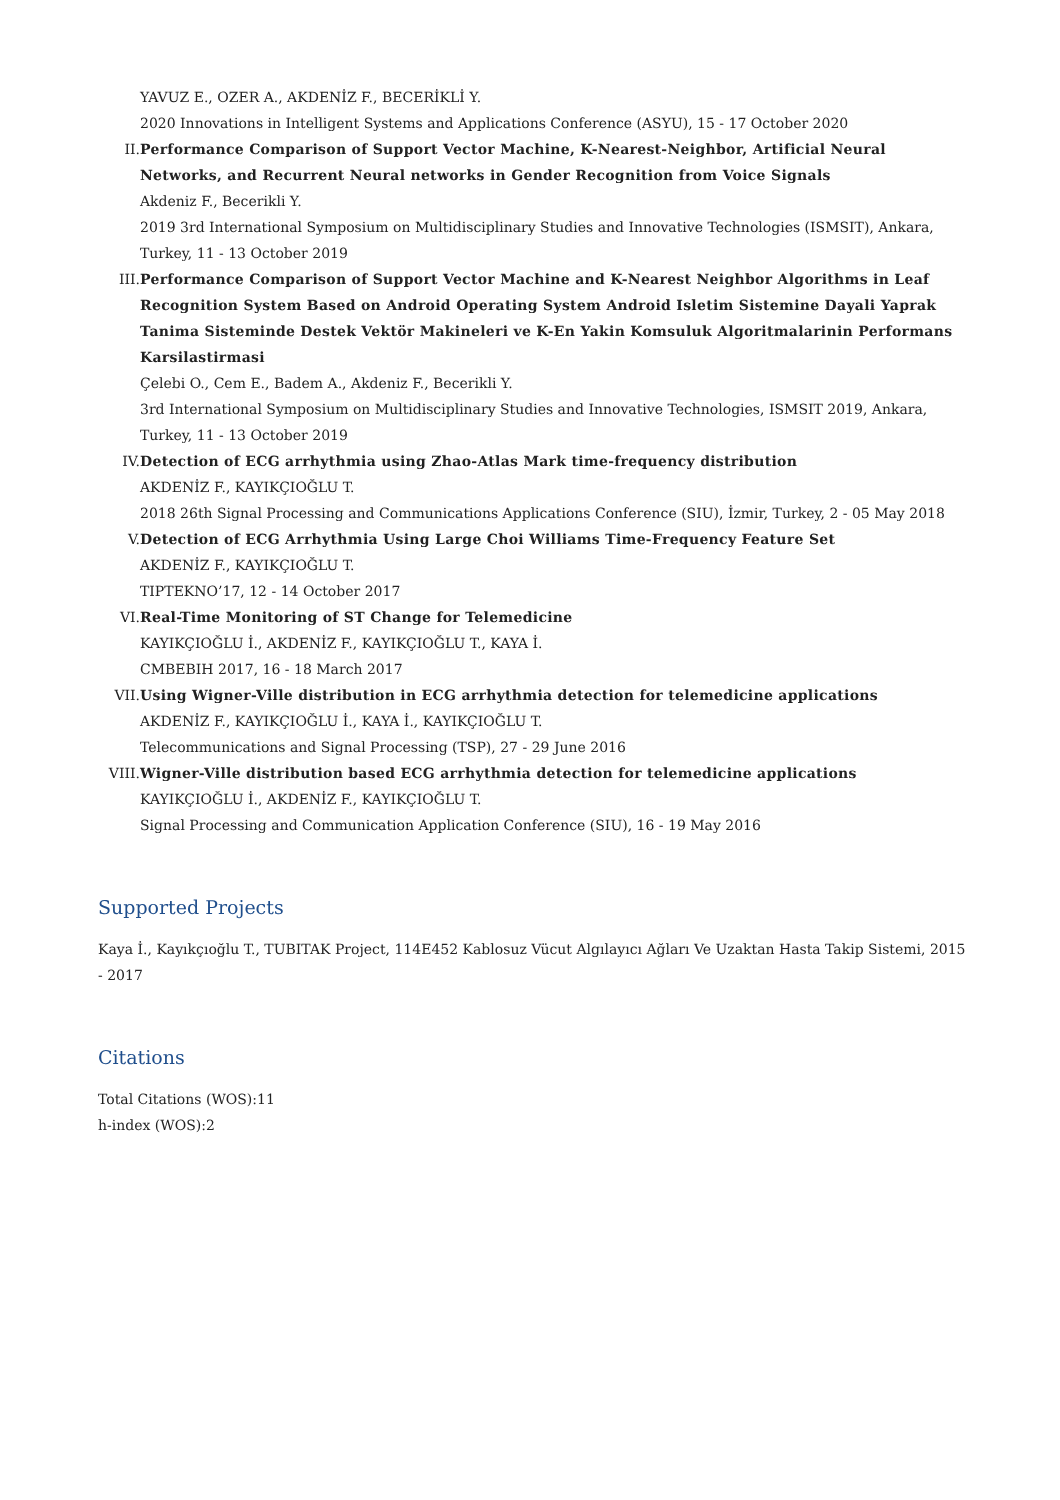YAVUZ E., OZER A., AKDENİZ F., BECERİKLİ Y.
2020 Innovations in Intelligent Systems and Applications Conference (ASYU), 15 - 17 October 2020
II. Performance Comparison of Support Vector Machine, K-Nearest-Neighbor, Artificial Neural Networks, and Recurrent Neural networks in Gender Recognition from Voice Signals
Akdeniz F., Becerikli Y.
2019 3rd International Symposium on Multidisciplinary Studies and Innovative Technologies (ISMSIT), Ankara, Turkey, 11 - 13 October 2019
III. Performance Comparison of Support Vector Machine and K-Nearest Neighbor Algorithms in Leaf Recognition System Based on Android Operating System Android Isletim Sistemine Dayali Yaprak Tanima Sisteminde Destek Vektör Makineleri ve K-En Yakin Komsuluk Algoritmalarinin Performans Karsilastirmasi
Çelebi O., Cem E., Badem A., Akdeniz F., Becerikli Y.
3rd International Symposium on Multidisciplinary Studies and Innovative Technologies, ISMSIT 2019, Ankara, Turkey, 11 - 13 October 2019
IV. Detection of ECG arrhythmia using Zhao-Atlas Mark time-frequency distribution
AKDENİZ F., KAYIKÇIOĞLU T.
2018 26th Signal Processing and Communications Applications Conference (SIU), İzmir, Turkey, 2 - 05 May 2018
V. Detection of ECG Arrhythmia Using Large Choi Williams Time-Frequency Feature Set
AKDENİZ F., KAYIKÇIOĞLU T.
TIPTEKNO’17, 12 - 14 October 2017
VI. Real-Time Monitoring of ST Change for Telemedicine
KAYIKÇIOĞLU İ., AKDENİZ F., KAYIKÇIOĞLU T., KAYA İ.
CMBEBIH 2017, 16 - 18 March 2017
VII. Using Wigner-Ville distribution in ECG arrhythmia detection for telemedicine applications
AKDENİZ F., KAYIKÇIOĞLU İ., KAYA İ., KAYIKÇIOĞLU T.
Telecommunications and Signal Processing (TSP), 27 - 29 June 2016
VIII. Wigner-Ville distribution based ECG arrhythmia detection for telemedicine applications
KAYIKÇIOĞLU İ., AKDENİZ F., KAYIKÇIOĞLU T.
Signal Processing and Communication Application Conference (SIU), 16 - 19 May 2016
Supported Projects
Kaya İ., Kayıkçıoğlu T., TUBITAK Project, 114E452 Kablosuz Vücut Algılayıcı Ağları Ve Uzaktan Hasta Takip Sistemi, 2015 - 2017
Citations
Total Citations (WOS):11
h-index (WOS):2